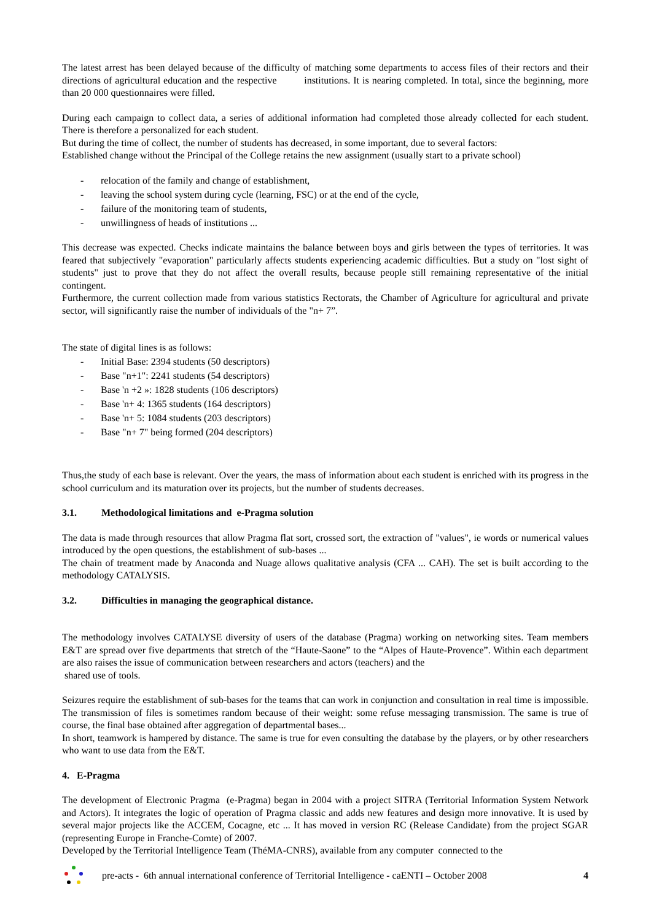The latest arrest has been delayed because of the difficulty of matching some departments to access files of their rectors and their directions of agricultural education and the respective institutions. It is nearing completed. In total, since the beginning, more than 20 000 questionnaires were filled.
During each campaign to collect data, a series of additional information had completed those already collected for each student. There is therefore a personalized for each student.
But during the time of collect, the number of students has decreased, in some important, due to several factors:
Established change without the Principal of the College retains the new assignment (usually start to a private school)
- relocation of the family and change of establishment,
- leaving the school system during cycle (learning, FSC) or at the end of the cycle,
- failure of the monitoring team of students,
- unwillingness of heads of institutions ...
This decrease was expected. Checks indicate maintains the balance between boys and girls between the types of territories. It was feared that subjectively "evaporation" particularly affects students experiencing academic difficulties. But a study on "lost sight of students" just to prove that they do not affect the overall results, because people still remaining representative of the initial contingent.
Furthermore, the current collection made from various statistics Rectorats, the Chamber of Agriculture for agricultural and private sector, will significantly raise the number of individuals of the "n+ 7”.
The state of digital lines is as follows:
- Initial Base: 2394 students (50 descriptors)
- Base "n+1": 2241 students (54 descriptors)
- Base 'n +2 »: 1828 students (106 descriptors)
- Base 'n+ 4: 1365 students (164 descriptors)
- Base 'n+ 5: 1084 students (203 descriptors)
- Base "n+ 7" being formed (204 descriptors)
Thus,the study of each base is relevant. Over the years, the mass of information about each student is enriched with its progress in the school curriculum and its maturation over its projects, but the number of students decreases.
3.1. Methodological limitations and e-Pragma solution
The data is made through resources that allow Pragma flat sort, crossed sort, the extraction of "values", ie words or numerical values introduced by the open questions, the establishment of sub-bases ...
The chain of treatment made by Anaconda and Nuage allows qualitative analysis (CFA ... CAH). The set is built according to the methodology CATALYSIS.
3.2. Difficulties in managing the geographical distance.
The methodology involves CATALYSE diversity of users of the database (Pragma) working on networking sites. Team members E&T are spread over five departments that stretch of the “Haute-Saone” to the “Alpes of Haute-Provence”. Within each department are also raises the issue of communication between researchers and actors (teachers) and the
shared use of tools.
Seizures require the establishment of sub-bases for the teams that can work in conjunction and consultation in real time is impossible. The transmission of files is sometimes random because of their weight: some refuse messaging transmission. The same is true of course, the final base obtained after aggregation of departmental bases...
In short, teamwork is hampered by distance. The same is true for even consulting the database by the players, or by other researchers who want to use data from the E&T.
4. E-Pragma
The development of Electronic Pragma (e-Pragma) began in 2004 with a project SITRA (Territorial Information System Network and Actors). It integrates the logic of operation of Pragma classic and adds new features and design more innovative. It is used by several major projects like the ACCEM, Cocagne, etc ... It has moved in version RC (Release Candidate) from the project SGAR (representing Europe in Franche-Comte) of 2007.
Developed by the Territorial Intelligence Team (ThéMA-CNRS), available from any computer connected to the
pre-acts - 6th annual international conference of Territorial Intelligence - caENTI – October 2008
4